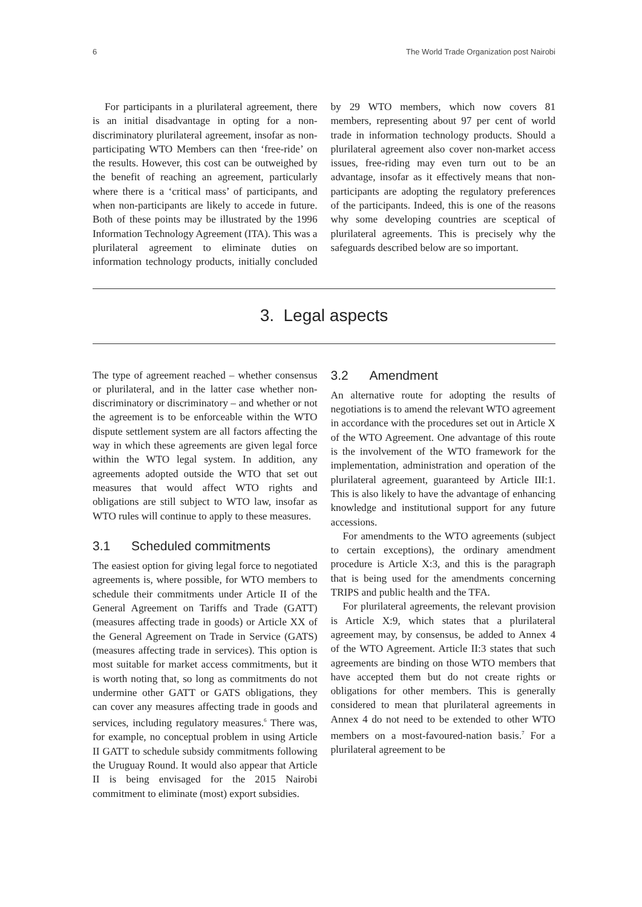6 The World Trade Organization post Nairobi
For participants in a plurilateral agreement, there is an initial disadvantage in opting for a non-discriminatory plurilateral agreement, insofar as non-participating WTO Members can then ‘free-ride’ on the results. However, this cost can be outweighed by the benefit of reaching an agreement, particularly where there is a ‘critical mass’ of participants, and when non-participants are likely to accede in future. Both of these points may be illustrated by the 1996 Information Technology Agreement (ITA). This was a plurilateral agreement to eliminate duties on information technology products, initially concluded by 29 WTO members, which now covers 81 members, representing about 97 per cent of world trade in information technology products. Should a plurilateral agreement also cover non-market access issues, free-riding may even turn out to be an advantage, insofar as it effectively means that non-participants are adopting the regulatory preferences of the participants. Indeed, this is one of the reasons why some developing countries are sceptical of plurilateral agreements. This is precisely why the safeguards described below are so important.
3. Legal aspects
The type of agreement reached – whether consensus or plurilateral, and in the latter case whether non-discriminatory or discriminatory – and whether or not the agreement is to be enforceable within the WTO dispute settlement system are all factors affecting the way in which these agreements are given legal force within the WTO legal system. In addition, any agreements adopted outside the WTO that set out measures that would affect WTO rights and obligations are still subject to WTO law, insofar as WTO rules will continue to apply to these measures.
3.1 Scheduled commitments
The easiest option for giving legal force to negotiated agreements is, where possible, for WTO members to schedule their commitments under Article II of the General Agreement on Tariffs and Trade (GATT) (measures affecting trade in goods) or Article XX of the General Agreement on Trade in Service (GATS) (measures affecting trade in services). This option is most suitable for market access commitments, but it is worth noting that, so long as commitments do not undermine other GATT or GATS obligations, they can cover any measures affecting trade in goods and services, including regulatory measures.<sup>6</sup> There was, for example, no conceptual problem in using Article II GATT to schedule subsidy commitments following the Uruguay Round. It would also appear that Article II is being envisaged for the 2015 Nairobi commitment to eliminate (most) export subsidies.
3.2 Amendment
An alternative route for adopting the results of negotiations is to amend the relevant WTO agreement in accordance with the procedures set out in Article X of the WTO Agreement. One advantage of this route is the involvement of the WTO framework for the implementation, administration and operation of the plurilateral agreement, guaranteed by Article III:1. This is also likely to have the advantage of enhancing knowledge and institutional support for any future accessions.
For amendments to the WTO agreements (subject to certain exceptions), the ordinary amendment procedure is Article X:3, and this is the paragraph that is being used for the amendments concerning TRIPS and public health and the TFA.
For plurilateral agreements, the relevant provision is Article X:9, which states that a plurilateral agreement may, by consensus, be added to Annex 4 of the WTO Agreement. Article II:3 states that such agreements are binding on those WTO members that have accepted them but do not create rights or obligations for other members. This is generally considered to mean that plurilateral agreements in Annex 4 do not need to be extended to other WTO members on a most-favoured-nation basis.<sup>7</sup> For a plurilateral agreement to be